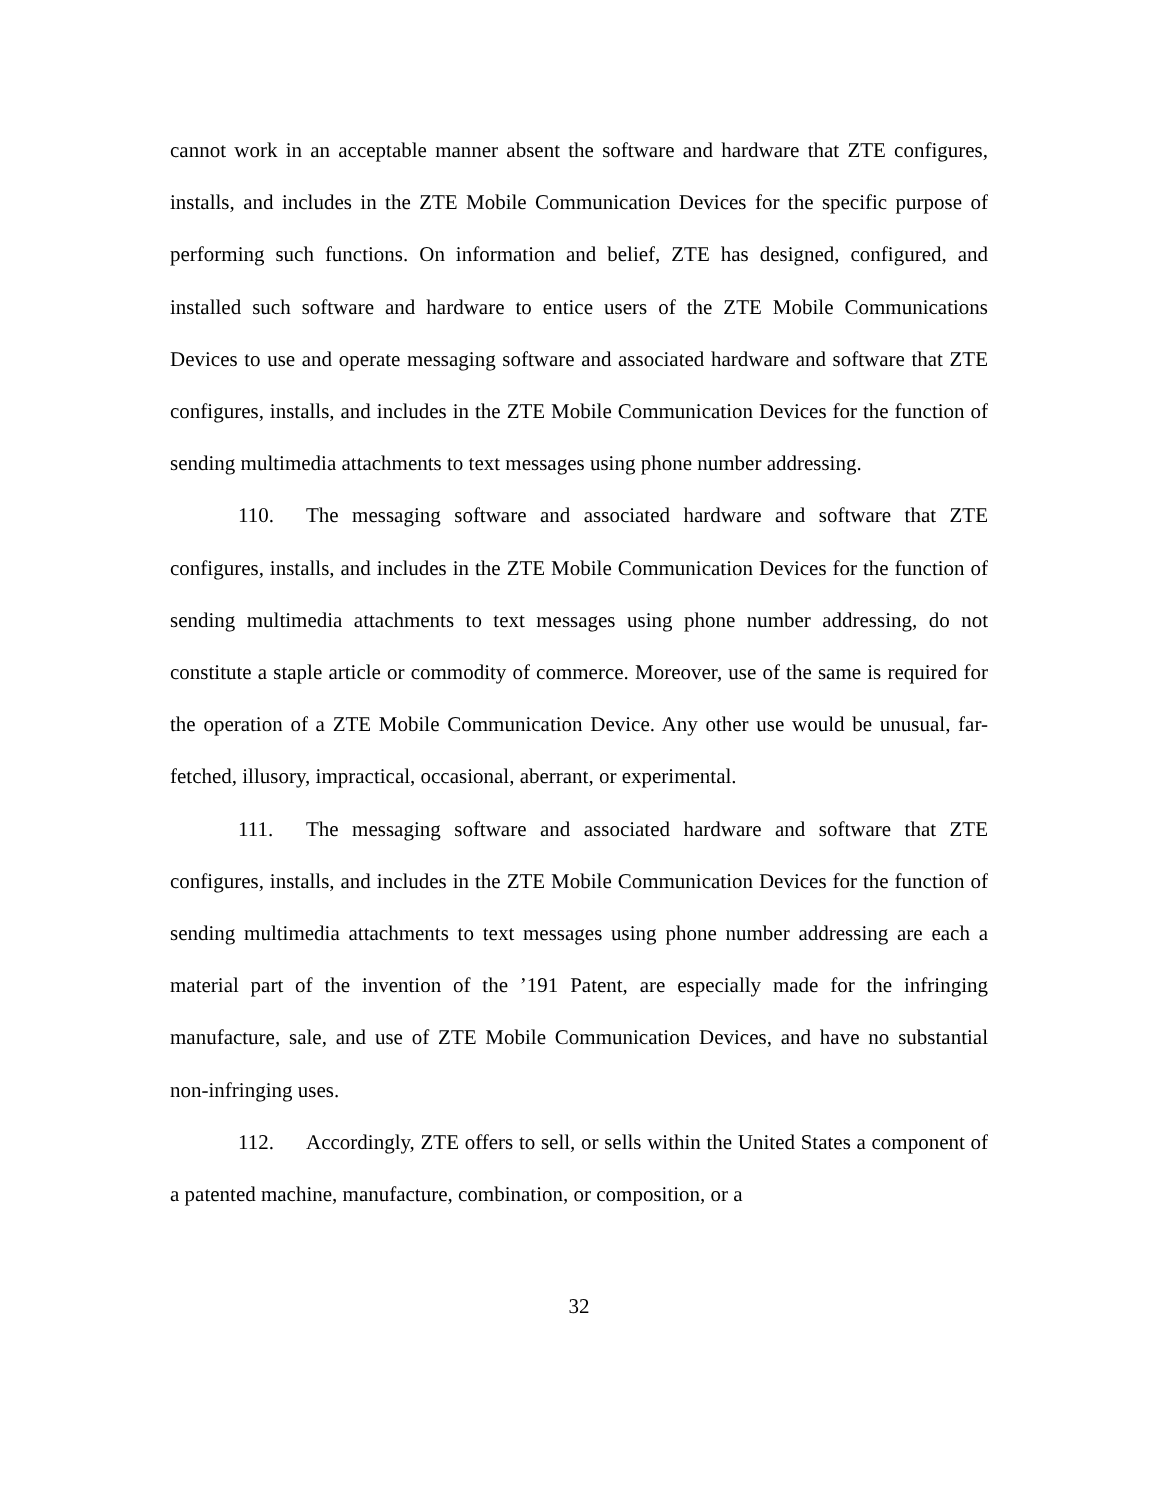cannot work in an acceptable manner absent the software and hardware that ZTE configures, installs, and includes in the ZTE Mobile Communication Devices for the specific purpose of performing such functions. On information and belief, ZTE has designed, configured, and installed such software and hardware to entice users of the ZTE Mobile Communications Devices to use and operate messaging software and associated hardware and software that ZTE configures, installs, and includes in the ZTE Mobile Communication Devices for the function of sending multimedia attachments to text messages using phone number addressing.
110. The messaging software and associated hardware and software that ZTE configures, installs, and includes in the ZTE Mobile Communication Devices for the function of sending multimedia attachments to text messages using phone number addressing, do not constitute a staple article or commodity of commerce. Moreover, use of the same is required for the operation of a ZTE Mobile Communication Device. Any other use would be unusual, far-fetched, illusory, impractical, occasional, aberrant, or experimental.
111. The messaging software and associated hardware and software that ZTE configures, installs, and includes in the ZTE Mobile Communication Devices for the function of sending multimedia attachments to text messages using phone number addressing are each a material part of the invention of the ’191 Patent, are especially made for the infringing manufacture, sale, and use of ZTE Mobile Communication Devices, and have no substantial non-infringing uses.
112. Accordingly, ZTE offers to sell, or sells within the United States a component of a patented machine, manufacture, combination, or composition, or a
32